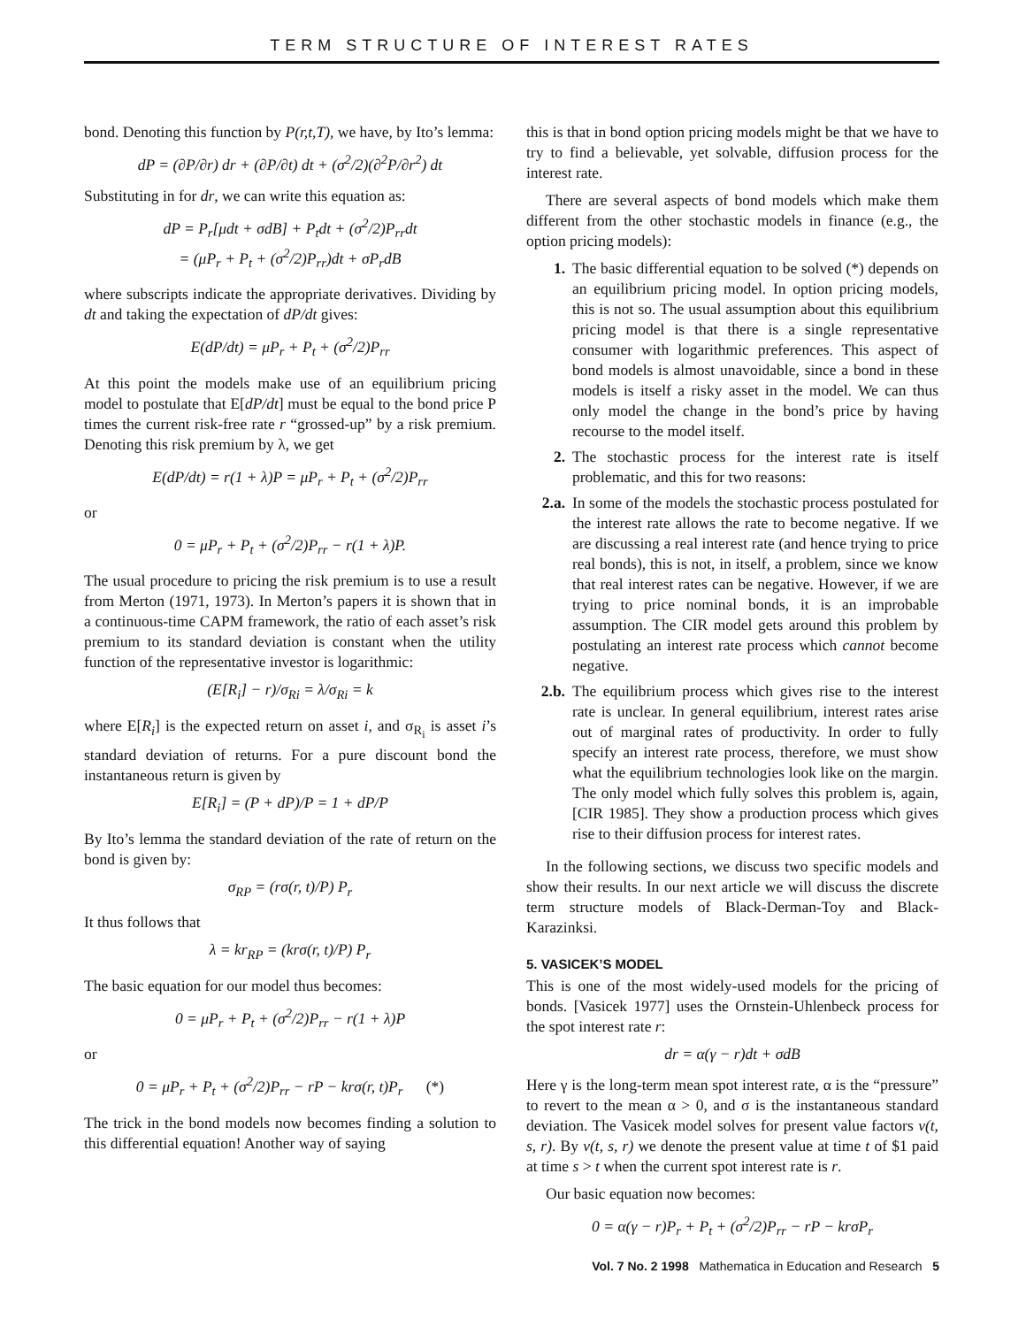TERM STRUCTURE OF INTEREST RATES
bond. Denoting this function by P(r,t,T), we have, by Ito’s lemma:
dP = (∂P/∂r) dr + (∂P/∂t) dt + (σ<sup>2</sup>/2)(∂<sup>2</sup>P/∂r<sup>2</sup>) dt
Substituting in for dr, we can write this equation as:
dP = P<sub>r</sub>[μdt + σdB] + P<sub>t</sub>dt + (σ<sup>2</sup>/2)P<sub>rr</sub>dt
= (μP<sub>r</sub> + P<sub>t</sub> + (σ<sup>2</sup>/2)P<sub>rr</sub>)dt + σP<sub>r</sub>dB
where subscripts indicate the appropriate derivatives. Dividing by dt and taking the expectation of dP/dt gives:
E(dP/dt) = μP<sub>r</sub> + P<sub>t</sub> + (σ<sup>2</sup>/2)P<sub>rr</sub>
At this point the models make use of an equilibrium pricing model to postulate that E[dP/dt] must be equal to the bond price P times the current risk-free rate r “grossed-up” by a risk premium. Denoting this risk premium by λ, we get
E(dP/dt) = r(1 + λ)P = μP<sub>r</sub> + P<sub>t</sub> + (σ<sup>2</sup>/2)P<sub>rr</sub>
or
0 = μP<sub>r</sub> + P<sub>t</sub> + (σ<sup>2</sup>/2)P<sub>rr</sub> − r(1 + λ)P.
The usual procedure to pricing the risk premium is to use a result from Merton (1971, 1973). In Merton’s papers it is shown that in a continuous-time CAPM framework, the ratio of each asset’s risk premium to its standard deviation is constant when the utility function of the representative investor is logarithmic:
(E[R<sub>i</sub>] − r)/σ<sub>Ri</sub> = λ/σ<sub>Ri</sub> = k
where E[R<sub>i</sub>] is the expected return on asset i, and σ<sub>R<sub>i</sub></sub> is asset i’s standard deviation of returns. For a pure discount bond the instantaneous return is given by
E[R<sub>i</sub>] = (P + dP)/P = 1 + dP/P
By Ito’s lemma the standard deviation of the rate of return on the bond is given by:
σ<sub>RP</sub> = (rσ(r, t)/P) P<sub>r</sub>
It thus follows that
λ = kr<sub>RP</sub> = (krσ(r, t)/P) P<sub>r</sub>
The basic equation for our model thus becomes:
0 = μP<sub>r</sub> + P<sub>t</sub> + (σ<sup>2</sup>/2)P<sub>rr</sub> − r(1 + λ)P
or
0 = μP<sub>r</sub> + P<sub>t</sub> + (σ<sup>2</sup>/2)P<sub>rr</sub> − rP − krσ(r, t)P<sub>r</sub> (*)
The trick in the bond models now becomes finding a solution to this differential equation! Another way of saying
this is that in bond option pricing models might be that we have to try to find a believable, yet solvable, diffusion process for the interest rate.
There are several aspects of bond models which make them different from the other stochastic models in finance (e.g., the option pricing models):
1. The basic differential equation to be solved (*) depends on an equilibrium pricing model. In option pricing models, this is not so. The usual assumption about this equilibrium pricing model is that there is a single representative consumer with logarithmic preferences. This aspect of bond models is almost unavoidable, since a bond in these models is itself a risky asset in the model. We can thus only model the change in the bond’s price by having recourse to the model itself.
2. The stochastic process for the interest rate is itself problematic, and this for two reasons:
2.a. In some of the models the stochastic process postulated for the interest rate allows the rate to become negative. If we are discussing a real interest rate (and hence trying to price real bonds), this is not, in itself, a problem, since we know that real interest rates can be negative. However, if we are trying to price nominal bonds, it is an improbable assumption. The CIR model gets around this problem by postulating an interest rate process which cannot become negative.
2.b. The equilibrium process which gives rise to the interest rate is unclear. In general equilibrium, interest rates arise out of marginal rates of productivity. In order to fully specify an interest rate process, therefore, we must show what the equilibrium technologies look like on the margin. The only model which fully solves this problem is, again, [CIR 1985]. They show a production process which gives rise to their diffusion process for interest rates.
In the following sections, we discuss two specific models and show their results. In our next article we will discuss the discrete term structure models of Black-Derman-Toy and Black-Karazinksi.
5. VASICEK’S MODEL
This is one of the most widely-used models for the pricing of bonds. [Vasicek 1977] uses the Ornstein-Uhlenbeck process for the spot interest rate r:
dr = α(γ − r)dt + σdB
Here γ is the long-term mean spot interest rate, α is the “pressure” to revert to the mean α > 0, and σ is the instantaneous standard deviation. The Vasicek model solves for present value factors v(t, s, r). By v(t, s, r) we denote the present value at time t of $1 paid at time s > t when the current spot interest rate is r.
Our basic equation now becomes:
0 = α(γ − r)P<sub>r</sub> + P<sub>t</sub> + (σ<sup>2</sup>/2)P<sub>rr</sub> − rP − krσP<sub>r</sub>
Vol. 7 No. 2 1998 Mathematica in Education and Research 5